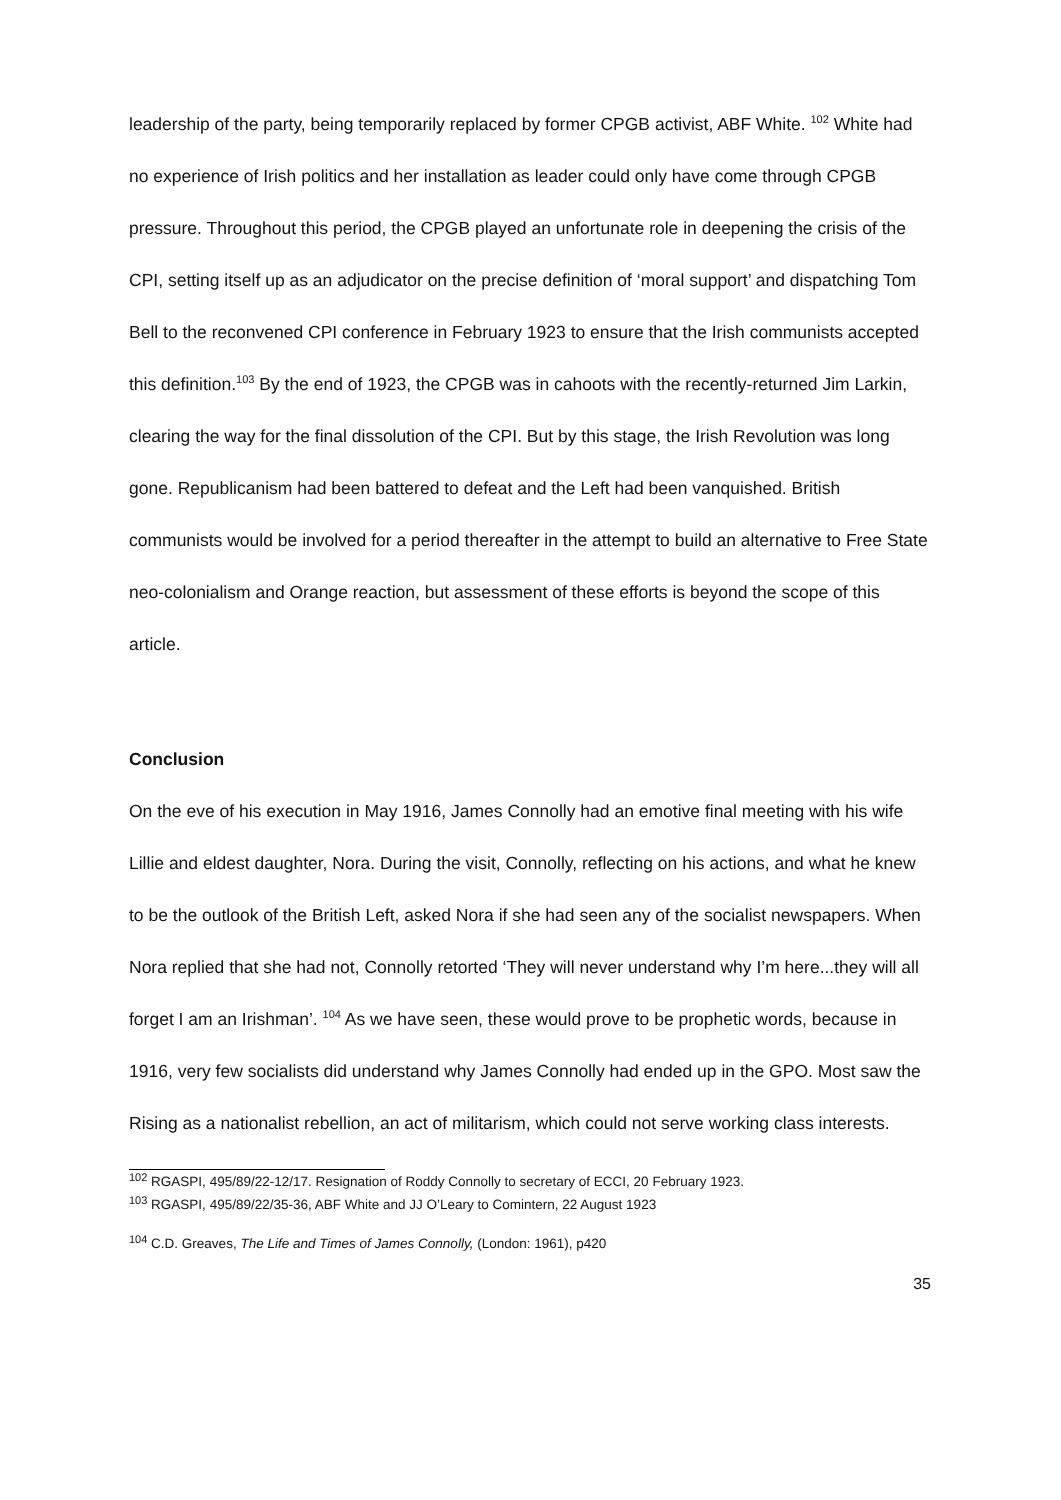leadership of the party, being temporarily replaced by former CPGB activist, ABF White. <sup>102</sup> White had no experience of Irish politics and her installation as leader could only have come through CPGB pressure. Throughout this period, the CPGB played an unfortunate role in deepening the crisis of the CPI, setting itself up as an adjudicator on the precise definition of ‘moral support’ and dispatching Tom Bell to the reconvened CPI conference in February 1923 to ensure that the Irish communists accepted this definition.<sup>103</sup> By the end of 1923, the CPGB was in cahoots with the recently-returned Jim Larkin, clearing the way for the final dissolution of the CPI. But by this stage, the Irish Revolution was long gone. Republicanism had been battered to defeat and the Left had been vanquished. British communists would be involved for a period thereafter in the attempt to build an alternative to Free State neo-colonialism and Orange reaction, but assessment of these efforts is beyond the scope of this article.
Conclusion
On the eve of his execution in May 1916, James Connolly had an emotive final meeting with his wife Lillie and eldest daughter, Nora. During the visit, Connolly, reflecting on his actions, and what he knew to be the outlook of the British Left, asked Nora if she had seen any of the socialist newspapers. When Nora replied that she had not, Connolly retorted ‘They will never understand why I’m here...they will all forget I am an Irishman’. <sup>104</sup> As we have seen, these would prove to be prophetic words, because in 1916, very few socialists did understand why James Connolly had ended up in the GPO. Most saw the Rising as a nationalist rebellion, an act of militarism, which could not serve working class interests.
<sup>102</sup> RGASPI, 495/89/22-12/17. Resignation of Roddy Connolly to secretary of ECCI, 20 February 1923.
<sup>103</sup> RGASPI, 495/89/22/35-36, ABF White and JJ O’Leary to Comintern, 22 August 1923
<sup>104</sup> C.D. Greaves, The Life and Times of James Connolly, (London: 1961), p420
35